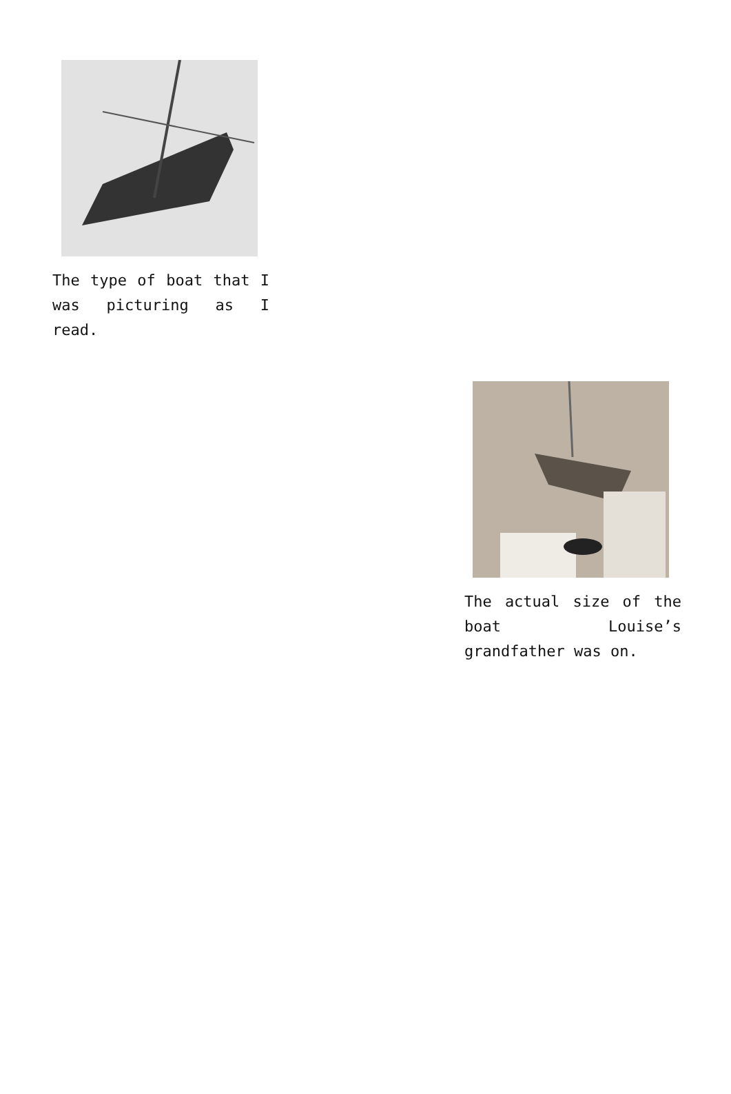The type of boat that I was picturing as I read.
The actual size of the boat Louise’s grandfather was on.